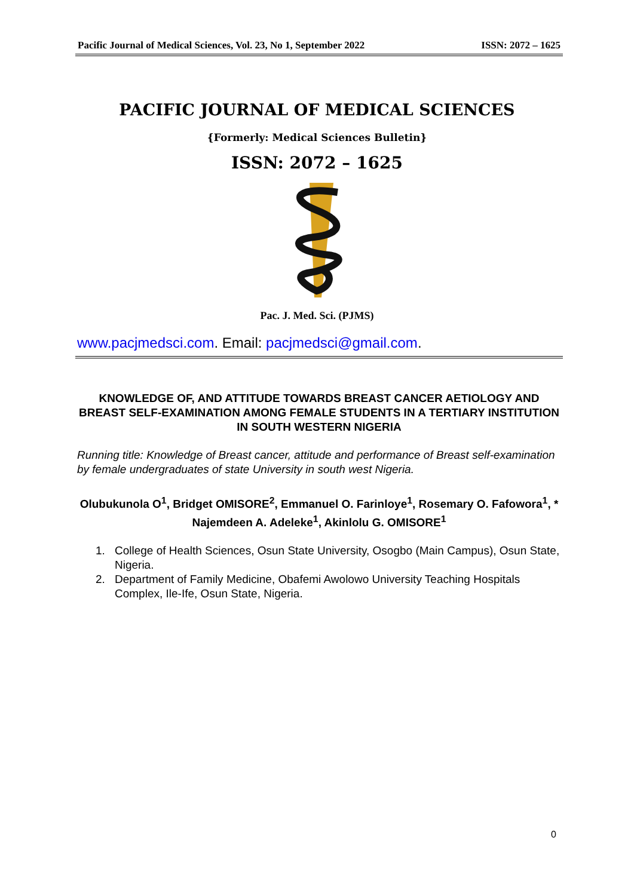Pacific Journal of Medical Sciences, Vol. 23, No 1, September 2022 ISSN: 2072 – 1625
PACIFIC JOURNAL OF MEDICAL SCIENCES
{Formerly: Medical Sciences Bulletin}
ISSN: 2072 – 1625
Pac. J. Med. Sci. (PJMS)
www.pacjmedsci.com. Email: pacjmedsci@gmail.com.
KNOWLEDGE OF, AND ATTITUDE TOWARDS BREAST CANCER AETIOLOGY AND BREAST SELF-EXAMINATION AMONG FEMALE STUDENTS IN A TERTIARY INSTITUTION
IN SOUTH WESTERN NIGERIA
Running title: Knowledge of Breast cancer, attitude and performance of Breast self-examination by female undergraduates of state University in south west Nigeria.
Olubukunola O<sup>1</sup>, Bridget OMISORE<sup>2</sup>, Emmanuel O. Farinloye<sup>1</sup>, Rosemary O. Fafowora<sup>1</sup>, *
Najemdeen A. Adeleke<sup>1</sup>, Akinlolu G. OMISORE<sup>1</sup>
1. College of Health Sciences, Osun State University, Osogbo (Main Campus), Osun State, Nigeria.
2. Department of Family Medicine, Obafemi Awolowo University Teaching Hospitals Complex, Ile-Ife, Osun State, Nigeria.
0